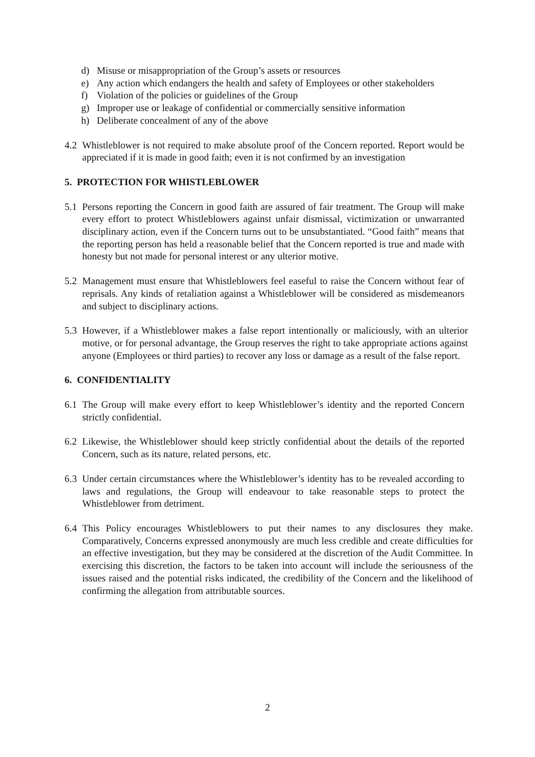d) Misuse or misappropriation of the Group’s assets or resources
e) Any action which endangers the health and safety of Employees or other stakeholders
f) Violation of the policies or guidelines of the Group
g) Improper use or leakage of confidential or commercially sensitive information
h) Deliberate concealment of any of the above
4.2 Whistleblower is not required to make absolute proof of the Concern reported. Report would be appreciated if it is made in good faith; even it is not confirmed by an investigation
5. PROTECTION FOR WHISTLEBLOWER
5.1 Persons reporting the Concern in good faith are assured of fair treatment. The Group will make every effort to protect Whistleblowers against unfair dismissal, victimization or unwarranted disciplinary action, even if the Concern turns out to be unsubstantiated. “Good faith” means that the reporting person has held a reasonable belief that the Concern reported is true and made with honesty but not made for personal interest or any ulterior motive.
5.2 Management must ensure that Whistleblowers feel easeful to raise the Concern without fear of reprisals. Any kinds of retaliation against a Whistleblower will be considered as misdemeanors and subject to disciplinary actions.
5.3 However, if a Whistleblower makes a false report intentionally or maliciously, with an ulterior motive, or for personal advantage, the Group reserves the right to take appropriate actions against anyone (Employees or third parties) to recover any loss or damage as a result of the false report.
6. CONFIDENTIALITY
6.1 The Group will make every effort to keep Whistleblower’s identity and the reported Concern strictly confidential.
6.2 Likewise, the Whistleblower should keep strictly confidential about the details of the reported Concern, such as its nature, related persons, etc.
6.3 Under certain circumstances where the Whistleblower’s identity has to be revealed according to laws and regulations, the Group will endeavour to take reasonable steps to protect the Whistleblower from detriment.
6.4 This Policy encourages Whistleblowers to put their names to any disclosures they make. Comparatively, Concerns expressed anonymously are much less credible and create difficulties for an effective investigation, but they may be considered at the discretion of the Audit Committee. In exercising this discretion, the factors to be taken into account will include the seriousness of the issues raised and the potential risks indicated, the credibility of the Concern and the likelihood of confirming the allegation from attributable sources.
2